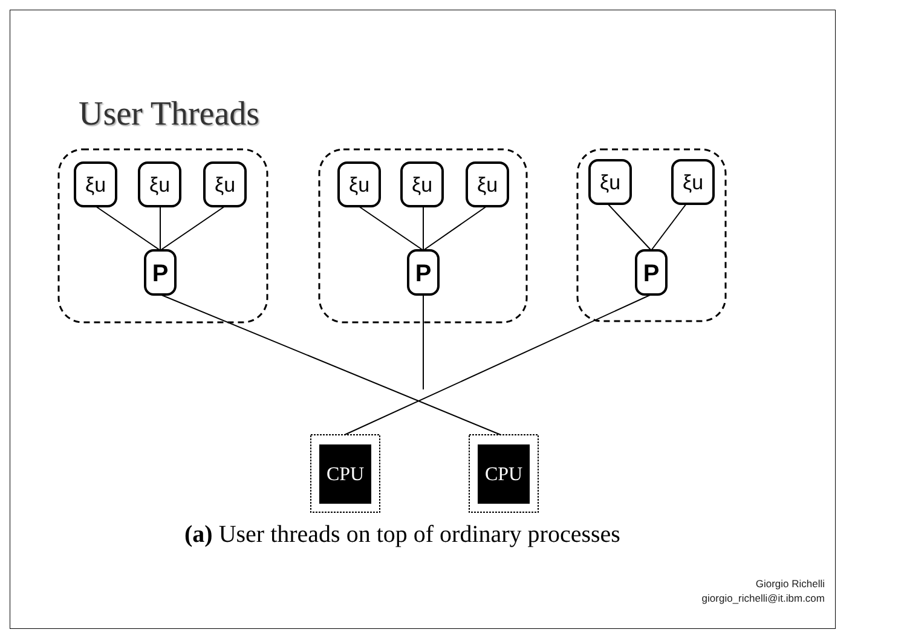User Threads
ξu
ξu
ξu
ξu
ξu
ξu
ξu
ξu
P
P
P
CPU
CPU
(a) User threads on top of ordinary processes
Giorgio Richelli
giorgio_richelli@it.ibm.com